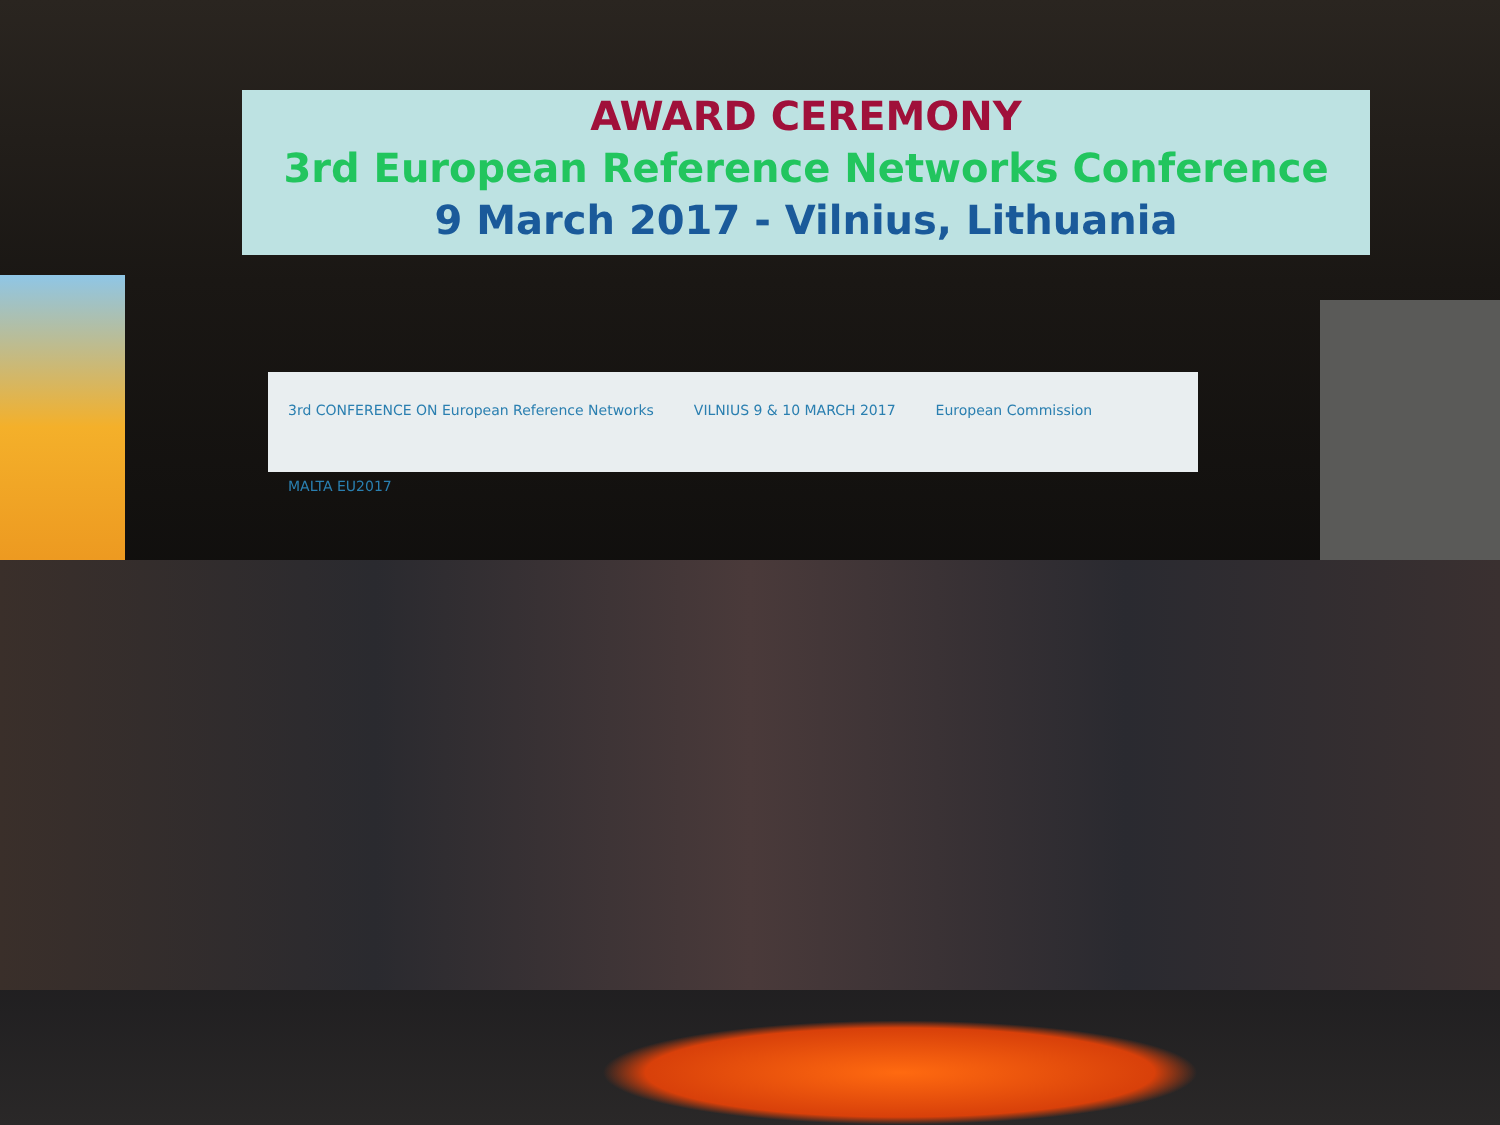3rd CONFERENCE ON European Reference Networks VILNIUS 9 & 10 MARCH 2017 European Commission MALTA EU2017
AWARD CEREMONY
3rd European Reference Networks Conference
9 March 2017 - Vilnius, Lithuania